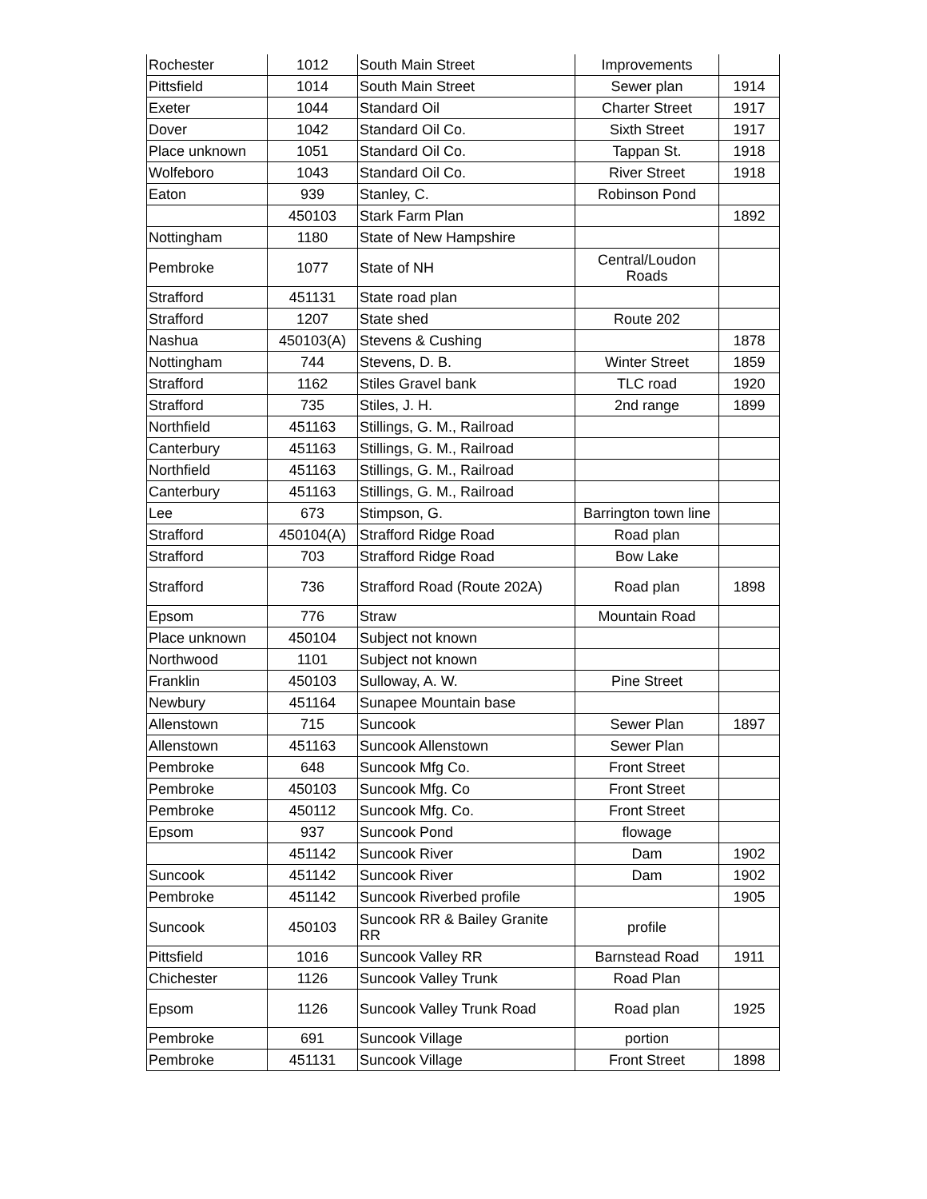| Rochester | 1012 | South Main Street | Improvements | |
| Pittsfield | 1014 | South Main Street | Sewer plan | 1914 |
| Exeter | 1044 | Standard Oil | Charter Street | 1917 |
| Dover | 1042 | Standard Oil Co. | Sixth Street | 1917 |
| Place unknown | 1051 | Standard Oil Co. | Tappan St. | 1918 |
| Wolfeboro | 1043 | Standard Oil Co. | River Street | 1918 |
| Eaton | 939 | Stanley, C. | Robinson Pond | |
| | 450103 | Stark Farm Plan | | 1892 |
| Nottingham | 1180 | State of New Hampshire | | |
| Pembroke | 1077 | State of NH | Central/Loudon Roads | |
| Strafford | 451131 | State road plan | | |
| Strafford | 1207 | State shed | Route 202 | |
| Nashua | 450103(A) | Stevens & Cushing | | 1878 |
| Nottingham | 744 | Stevens, D. B. | Winter Street | 1859 |
| Strafford | 1162 | Stiles Gravel bank | TLC road | 1920 |
| Strafford | 735 | Stiles, J. H. | 2nd range | 1899 |
| Northfield | 451163 | Stillings, G. M., Railroad | | |
| Canterbury | 451163 | Stillings, G. M., Railroad | | |
| Northfield | 451163 | Stillings, G. M., Railroad | | |
| Canterbury | 451163 | Stillings, G. M., Railroad | | |
| Lee | 673 | Stimpson, G. | Barrington town line | |
| Strafford | 450104(A) | Strafford Ridge Road | Road plan | |
| Strafford | 703 | Strafford Ridge Road | Bow Lake | |
| Strafford | 736 | Strafford Road (Route 202A) | Road plan | 1898 |
| Epsom | 776 | Straw | Mountain Road | |
| Place unknown | 450104 | Subject not known | | |
| Northwood | 1101 | Subject not known | | |
| Franklin | 450103 | Sulloway, A. W. | Pine Street | |
| Newbury | 451164 | Sunapee Mountain base | | |
| Allenstown | 715 | Suncook | Sewer Plan | 1897 |
| Allenstown | 451163 | Suncook Allenstown | Sewer Plan | |
| Pembroke | 648 | Suncook Mfg Co. | Front Street | |
| Pembroke | 450103 | Suncook Mfg. Co | Front Street | |
| Pembroke | 450112 | Suncook Mfg. Co. | Front Street | |
| Epsom | 937 | Suncook Pond | flowage | |
| | 451142 | Suncook River | Dam | 1902 |
| Suncook | 451142 | Suncook River | Dam | 1902 |
| Pembroke | 451142 | Suncook Riverbed profile | | 1905 |
| Suncook | 450103 | Suncook RR & Bailey Granite RR | profile | |
| Pittsfield | 1016 | Suncook Valley RR | Barnstead Road | 1911 |
| Chichester | 1126 | Suncook Valley Trunk | Road Plan | |
| Epsom | 1126 | Suncook Valley Trunk Road | Road plan | 1925 |
| Pembroke | 691 | Suncook Village | portion | |
| Pembroke | 451131 | Suncook Village | Front Street | 1898 |